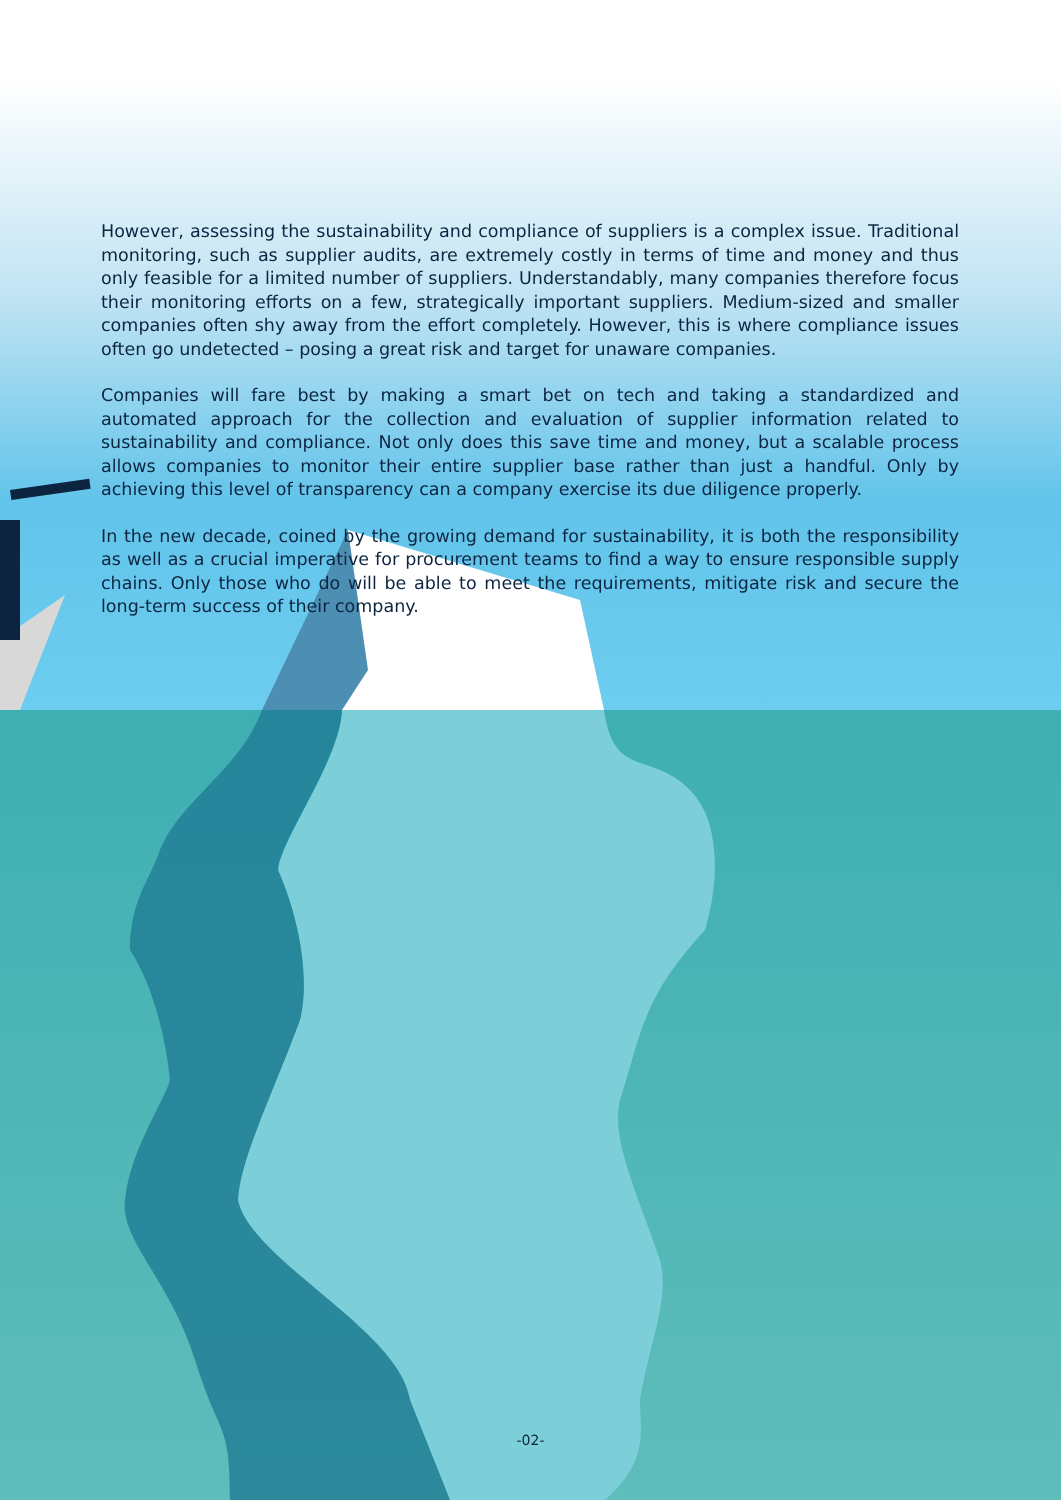However, assessing the sustainability and compliance of suppliers is a complex issue. Traditional monitoring, such as supplier audits, are extremely costly in terms of time and money and thus only feasible for a limited number of suppliers. Understandably, many companies therefore focus their monitoring efforts on a few, strategically important suppliers. Medium-sized and smaller companies often shy away from the effort completely. However, this is where compliance issues often go undetected – posing a great risk and target for unaware companies.
Companies will fare best by making a smart bet on tech and taking a standardized and automated approach for the collection and evaluation of supplier information related to sustainability and compliance. Not only does this save time and money, but a scalable process allows companies to monitor their entire supplier base rather than just a handful. Only by achieving this level of transparency can a company exercise its due diligence properly.
In the new decade, coined by the growing demand for sustainability, it is both the responsibility as well as a crucial imperative for procurement teams to find a way to ensure responsible supply chains. Only those who do will be able to meet the requirements, mitigate risk and secure the long-term success of their company.
-02-